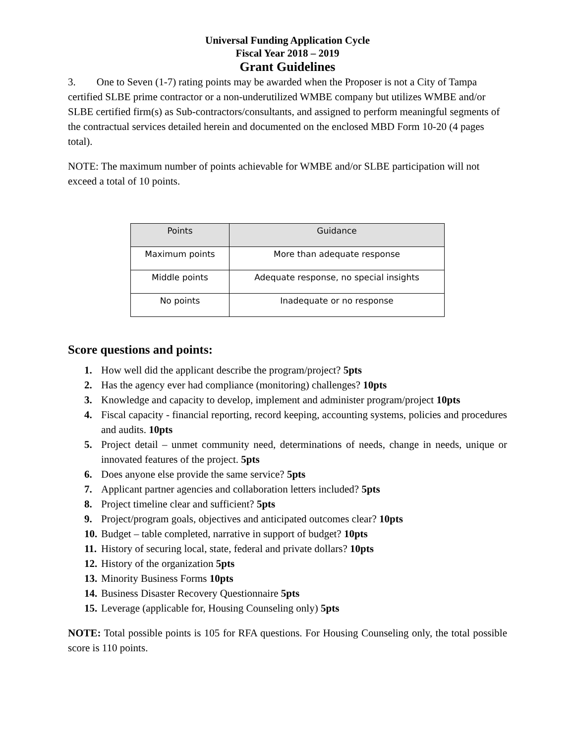Universal Funding Application Cycle
Fiscal Year 2018 – 2019
Grant Guidelines
3. One to Seven (1-7) rating points may be awarded when the Proposer is not a City of Tampa certified SLBE prime contractor or a non-underutilized WMBE company but utilizes WMBE and/or SLBE certified firm(s) as Sub-contractors/consultants, and assigned to perform meaningful segments of the contractual services detailed herein and documented on the enclosed MBD Form 10-20 (4 pages total).
NOTE: The maximum number of points achievable for WMBE and/or SLBE participation will not exceed a total of 10 points.
| Points | Guidance |
| --- | --- |
| Maximum points | More than adequate response |
| Middle points | Adequate response, no special insights |
| No points | Inadequate or no response |
Score questions and points:
1. How well did the applicant describe the program/project? 5pts
2. Has the agency ever had compliance (monitoring) challenges? 10pts
3. Knowledge and capacity to develop, implement and administer program/project 10pts
4. Fiscal capacity - financial reporting, record keeping, accounting systems, policies and procedures and audits. 10pts
5. Project detail – unmet community need, determinations of needs, change in needs, unique or innovated features of the project. 5pts
6. Does anyone else provide the same service? 5pts
7. Applicant partner agencies and collaboration letters included? 5pts
8. Project timeline clear and sufficient? 5pts
9. Project/program goals, objectives and anticipated outcomes clear? 10pts
10. Budget – table completed, narrative in support of budget? 10pts
11. History of securing local, state, federal and private dollars? 10pts
12. History of the organization 5pts
13. Minority Business Forms 10pts
14. Business Disaster Recovery Questionnaire 5pts
15. Leverage (applicable for, Housing Counseling only) 5pts
NOTE: Total possible points is 105 for RFA questions. For Housing Counseling only, the total possible score is 110 points.